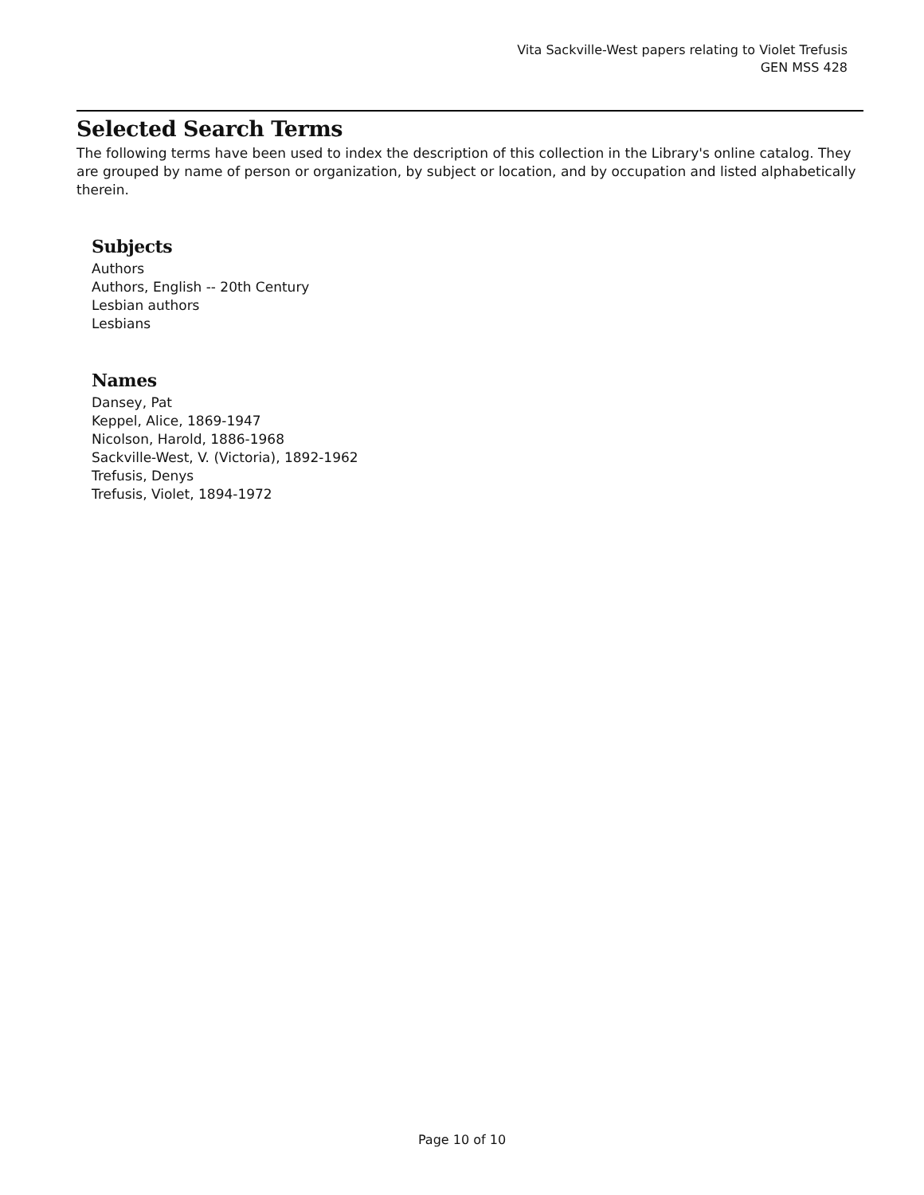Vita Sackville-West papers relating to Violet Trefusis
GEN MSS 428
Selected Search Terms
The following terms have been used to index the description of this collection in the Library's online catalog. They are grouped by name of person or organization, by subject or location, and by occupation and listed alphabetically therein.
Subjects
Authors
Authors, English -- 20th Century
Lesbian authors
Lesbians
Names
Dansey, Pat
Keppel, Alice, 1869-1947
Nicolson, Harold, 1886-1968
Sackville-West, V. (Victoria), 1892-1962
Trefusis, Denys
Trefusis, Violet, 1894-1972
Page 10 of 10